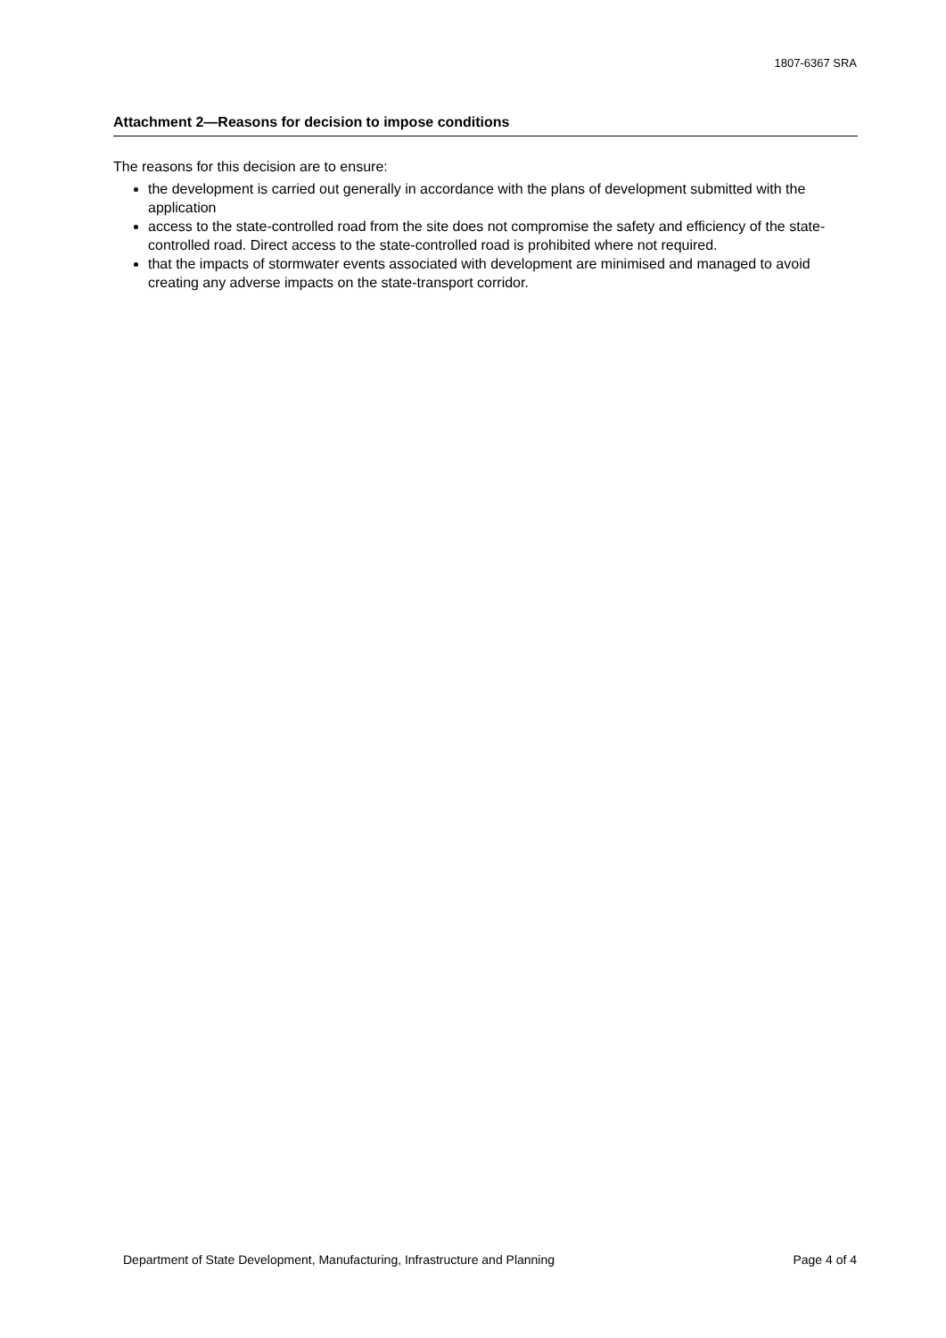1807-6367 SRA
Attachment 2—Reasons for decision to impose conditions
The reasons for this decision are to ensure:
the development is carried out generally in accordance with the plans of development submitted with the application
access to the state-controlled road from the site does not compromise the safety and efficiency of the state-controlled road. Direct access to the state-controlled road is prohibited where not required.
that the impacts of stormwater events associated with development are minimised and managed to avoid creating any adverse impacts on the state-transport corridor.
Department of State Development, Manufacturing, Infrastructure and Planning Page 4 of 4